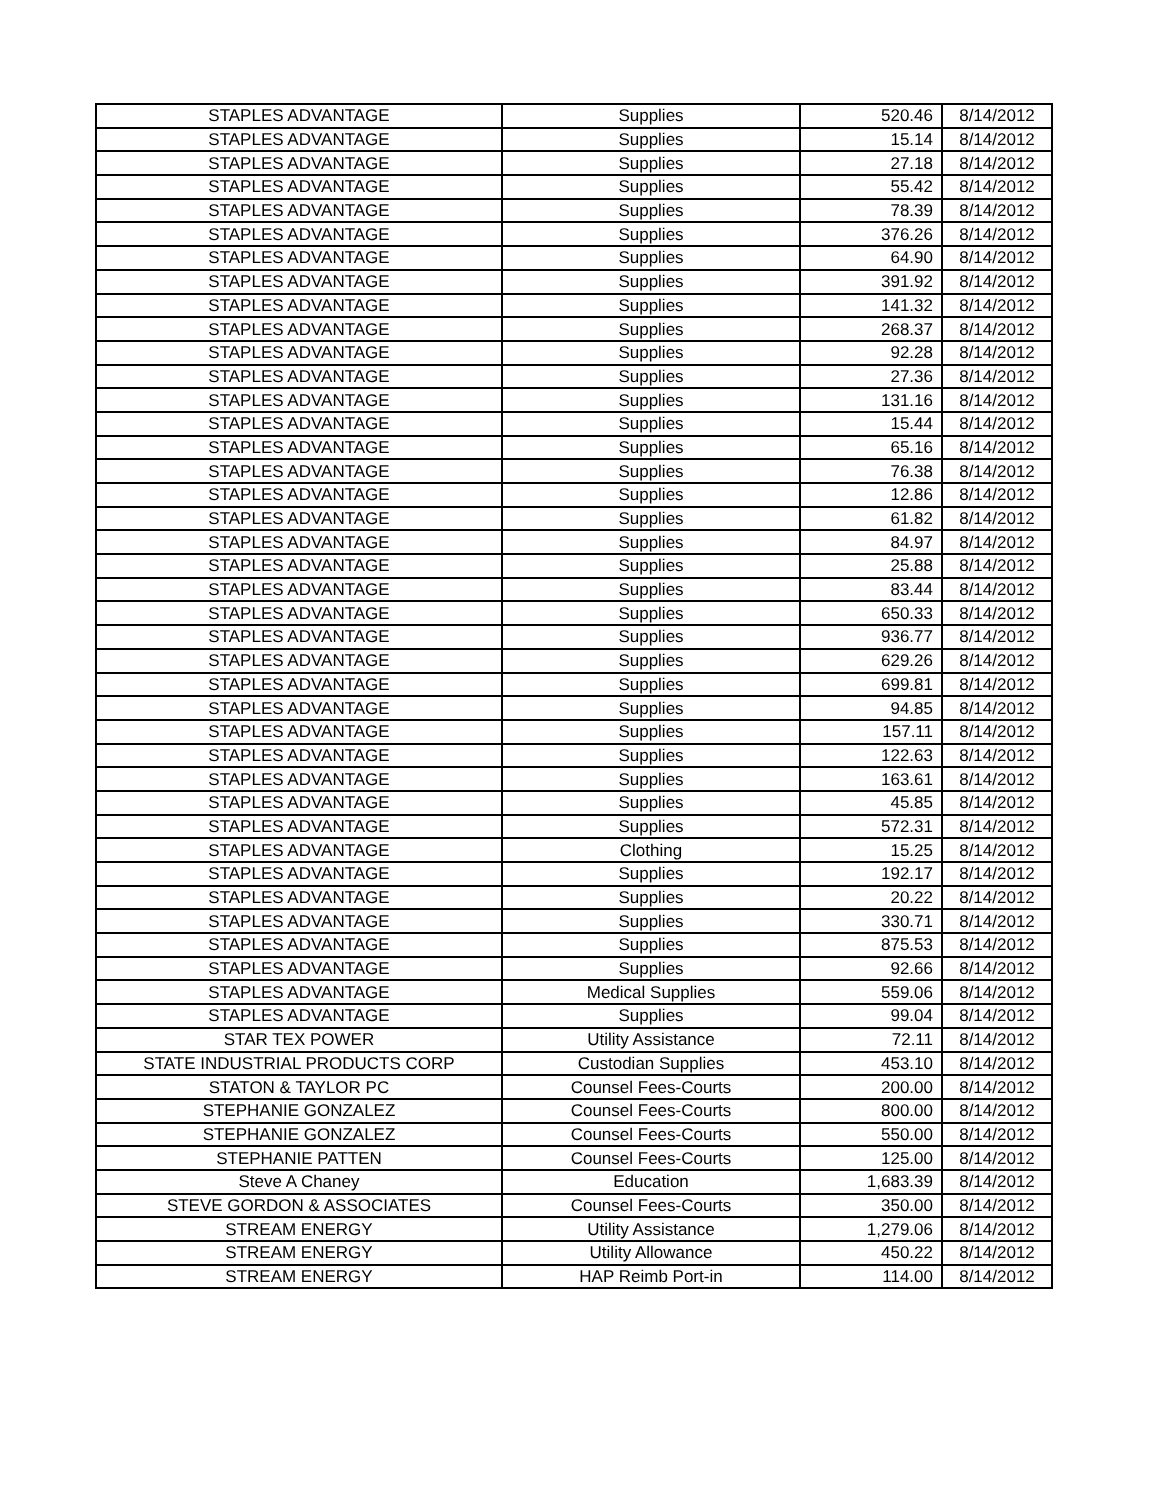| STAPLES ADVANTAGE | Supplies | 520.46 | 8/14/2012 |
| STAPLES ADVANTAGE | Supplies | 15.14 | 8/14/2012 |
| STAPLES ADVANTAGE | Supplies | 27.18 | 8/14/2012 |
| STAPLES ADVANTAGE | Supplies | 55.42 | 8/14/2012 |
| STAPLES ADVANTAGE | Supplies | 78.39 | 8/14/2012 |
| STAPLES ADVANTAGE | Supplies | 376.26 | 8/14/2012 |
| STAPLES ADVANTAGE | Supplies | 64.90 | 8/14/2012 |
| STAPLES ADVANTAGE | Supplies | 391.92 | 8/14/2012 |
| STAPLES ADVANTAGE | Supplies | 141.32 | 8/14/2012 |
| STAPLES ADVANTAGE | Supplies | 268.37 | 8/14/2012 |
| STAPLES ADVANTAGE | Supplies | 92.28 | 8/14/2012 |
| STAPLES ADVANTAGE | Supplies | 27.36 | 8/14/2012 |
| STAPLES ADVANTAGE | Supplies | 131.16 | 8/14/2012 |
| STAPLES ADVANTAGE | Supplies | 15.44 | 8/14/2012 |
| STAPLES ADVANTAGE | Supplies | 65.16 | 8/14/2012 |
| STAPLES ADVANTAGE | Supplies | 76.38 | 8/14/2012 |
| STAPLES ADVANTAGE | Supplies | 12.86 | 8/14/2012 |
| STAPLES ADVANTAGE | Supplies | 61.82 | 8/14/2012 |
| STAPLES ADVANTAGE | Supplies | 84.97 | 8/14/2012 |
| STAPLES ADVANTAGE | Supplies | 25.88 | 8/14/2012 |
| STAPLES ADVANTAGE | Supplies | 83.44 | 8/14/2012 |
| STAPLES ADVANTAGE | Supplies | 650.33 | 8/14/2012 |
| STAPLES ADVANTAGE | Supplies | 936.77 | 8/14/2012 |
| STAPLES ADVANTAGE | Supplies | 629.26 | 8/14/2012 |
| STAPLES ADVANTAGE | Supplies | 699.81 | 8/14/2012 |
| STAPLES ADVANTAGE | Supplies | 94.85 | 8/14/2012 |
| STAPLES ADVANTAGE | Supplies | 157.11 | 8/14/2012 |
| STAPLES ADVANTAGE | Supplies | 122.63 | 8/14/2012 |
| STAPLES ADVANTAGE | Supplies | 163.61 | 8/14/2012 |
| STAPLES ADVANTAGE | Supplies | 45.85 | 8/14/2012 |
| STAPLES ADVANTAGE | Supplies | 572.31 | 8/14/2012 |
| STAPLES ADVANTAGE | Clothing | 15.25 | 8/14/2012 |
| STAPLES ADVANTAGE | Supplies | 192.17 | 8/14/2012 |
| STAPLES ADVANTAGE | Supplies | 20.22 | 8/14/2012 |
| STAPLES ADVANTAGE | Supplies | 330.71 | 8/14/2012 |
| STAPLES ADVANTAGE | Supplies | 875.53 | 8/14/2012 |
| STAPLES ADVANTAGE | Supplies | 92.66 | 8/14/2012 |
| STAPLES ADVANTAGE | Medical Supplies | 559.06 | 8/14/2012 |
| STAPLES ADVANTAGE | Supplies | 99.04 | 8/14/2012 |
| STAR TEX POWER | Utility Assistance | 72.11 | 8/14/2012 |
| STATE INDUSTRIAL PRODUCTS CORP | Custodian Supplies | 453.10 | 8/14/2012 |
| STATON & TAYLOR PC | Counsel Fees-Courts | 200.00 | 8/14/2012 |
| STEPHANIE GONZALEZ | Counsel Fees-Courts | 800.00 | 8/14/2012 |
| STEPHANIE GONZALEZ | Counsel Fees-Courts | 550.00 | 8/14/2012 |
| STEPHANIE PATTEN | Counsel Fees-Courts | 125.00 | 8/14/2012 |
| Steve A Chaney | Education | 1,683.39 | 8/14/2012 |
| STEVE GORDON & ASSOCIATES | Counsel Fees-Courts | 350.00 | 8/14/2012 |
| STREAM ENERGY | Utility Assistance | 1,279.06 | 8/14/2012 |
| STREAM ENERGY | Utility Allowance | 450.22 | 8/14/2012 |
| STREAM ENERGY | HAP Reimb Port-in | 114.00 | 8/14/2012 |